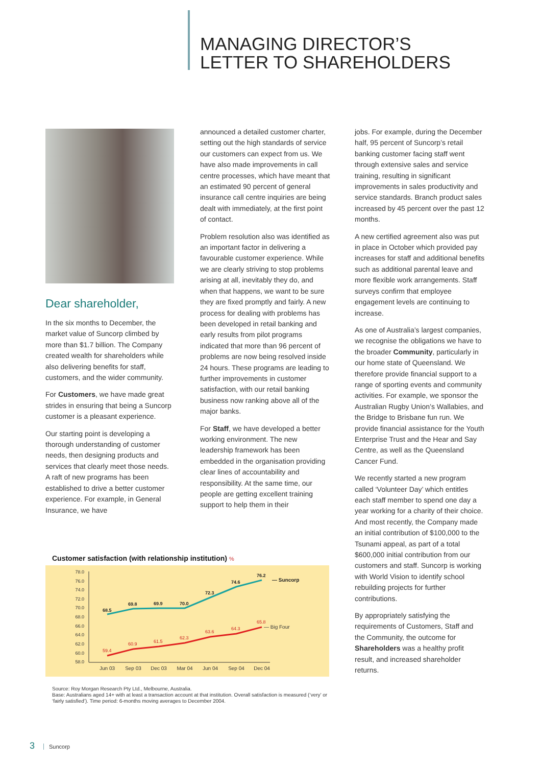MANAGING DIRECTOR’S
LETTER TO SHAREHOLDERS
Dear shareholder,
In the six months to December, the market value of Suncorp climbed by more than $1.7 billion. The Company created wealth for shareholders while also delivering benefits for staff, customers, and the wider community.
For Customers, we have made great strides in ensuring that being a Suncorp customer is a pleasant experience.
Our starting point is developing a thorough understanding of customer needs, then designing products and services that clearly meet those needs. A raft of new programs has been established to drive a better customer experience. For example, in General Insurance, we have
announced a detailed customer charter, setting out the high standards of service our customers can expect from us. We have also made improvements in call centre processes, which have meant that an estimated 90 percent of general insurance call centre inquiries are being dealt with immediately, at the first point of contact.
Problem resolution also was identified as an important factor in delivering a favourable customer experience. While we are clearly striving to stop problems arising at all, inevitably they do, and when that happens, we want to be sure they are fixed promptly and fairly. A new process for dealing with problems has been developed in retail banking and early results from pilot programs indicated that more than 96 percent of problems are now being resolved inside 24 hours. These programs are leading to further improvements in customer satisfaction, with our retail banking business now ranking above all of the major banks.
For Staff, we have developed a better working environment. The new leadership framework has been embedded in the organisation providing clear lines of accountability and responsibility. At the same time, our people are getting excellent training support to help them in their
jobs. For example, during the December half, 95 percent of Suncorp’s retail banking customer facing staff went through extensive sales and service training, resulting in significant improvements in sales productivity and service standards. Branch product sales increased by 45 percent over the past 12 months.
A new certified agreement also was put in place in October which provided pay increases for staff and additional benefits such as additional parental leave and more flexible work arrangements. Staff surveys confirm that employee engagement levels are continuing to increase.
As one of Australia’s largest companies, we recognise the obligations we have to the broader Community, particularly in our home state of Queensland. We therefore provide financial support to a range of sporting events and community activities. For example, we sponsor the Australian Rugby Union’s Wallabies, and the Bridge to Brisbane fun run. We provide financial assistance for the Youth Enterprise Trust and the Hear and Say Centre, as well as the Queensland Cancer Fund.
We recently started a new program called ‘Volunteer Day’ which entitles each staff member to spend one day a year working for a charity of their choice. And most recently, the Company made an initial contribution of $100,000 to the Tsunami appeal, as part of a total $600,000 initial contribution from our customers and staff. Suncorp is working with World Vision to identify school rebuilding projects for further contributions.
By appropriately satisfying the requirements of Customers, Staff and the Community, the outcome for Shareholders was a healthy profit result, and increased shareholder returns.
Customer satisfaction (with relationship institution) %
78.0
76.0
74.0
72.0
70.0
68.0
66.0
64.0
62.0
60.0
58.0
68.5
69.8
69.9
70.0
72.3
74.6
76.2
— Suncorp
59.4
60.9
61.5
62.3
63.6
64.3
65.8
— Big Four
Jun 03
Sep 03
Dec 03
Mar 04
Jun 04
Sep 04
Dec 04
Source: Roy Morgan Research Pty Ltd., Melbourne, Australia.
Base: Australians aged 14+ with at least a transaction account at that institution. Overall satisfaction is measured (‘very’ or ‘fairly satisfied’). Time period: 6-months moving averages to December 2004.
3 Suncorp